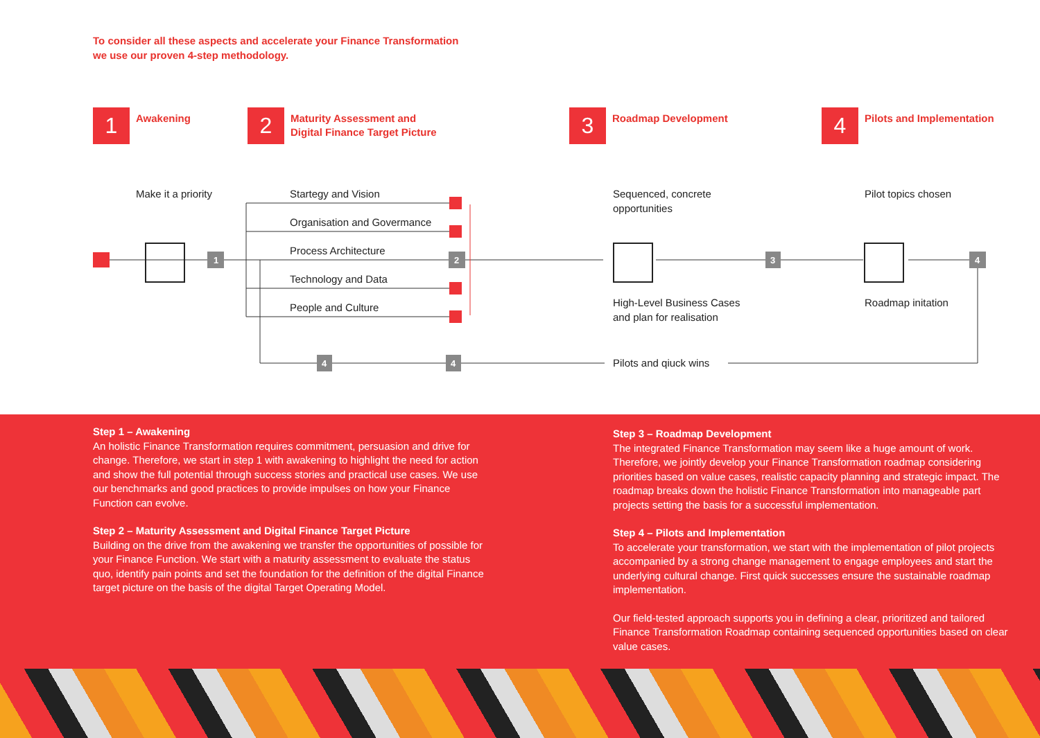To consider all these aspects and accelerate your Finance Transformation
we use our proven 4-step methodology.
1
Awakening
2
Maturity Assessment and
Digital Finance Target Picture
3
Roadmap Development
4
Pilots and Implementation
1
2
3
4
4
4
Make it a priority Startegy and Vision
Organisation and Govermance
Process Architecture
Technology and Data
People and Culture
Sequenced, concrete
opportunities
Pilot topics chosen
High-Level Business Cases
and plan for realisation
Roadmap initation
Pilots and qiuck wins
Step 1 – Awakening
An holistic Finance Transformation requires commitment, persuasion and drive for change. Therefore, we start in step 1 with awakening to highlight the need for action and show the full potential through success stories and practical use cases. We use our benchmarks and good practices to provide impulses on how your Finance Function can evolve.
Step 2 – Maturity Assessment and Digital Finance Target Picture
Building on the drive from the awakening we transfer the opportunities of possible for your Finance Function. We start with a maturity assessment to evaluate the status quo, identify pain points and set the foundation for the definition of the digital Finance target picture on the basis of the digital Target Operating Model.
Step 3 – Roadmap Development
The integrated Finance Transformation may seem like a huge amount of work. Therefore, we jointly develop your Finance Transformation roadmap considering priorities based on value cases, realistic capacity planning and strategic impact. The roadmap breaks down the holistic Finance Transformation into manageable part projects setting the basis for a successful implementation.
Step 4 – Pilots and Implementation
To accelerate your transformation, we start with the implementation of pilot projects accompanied by a strong change management to engage employees and start the underlying cultural change. First quick successes ensure the sustainable roadmap implementation.
Our field-tested approach supports you in defining a clear, prioritized and tailored Finance Transformation Roadmap containing sequenced opportunities based on clear value cases.